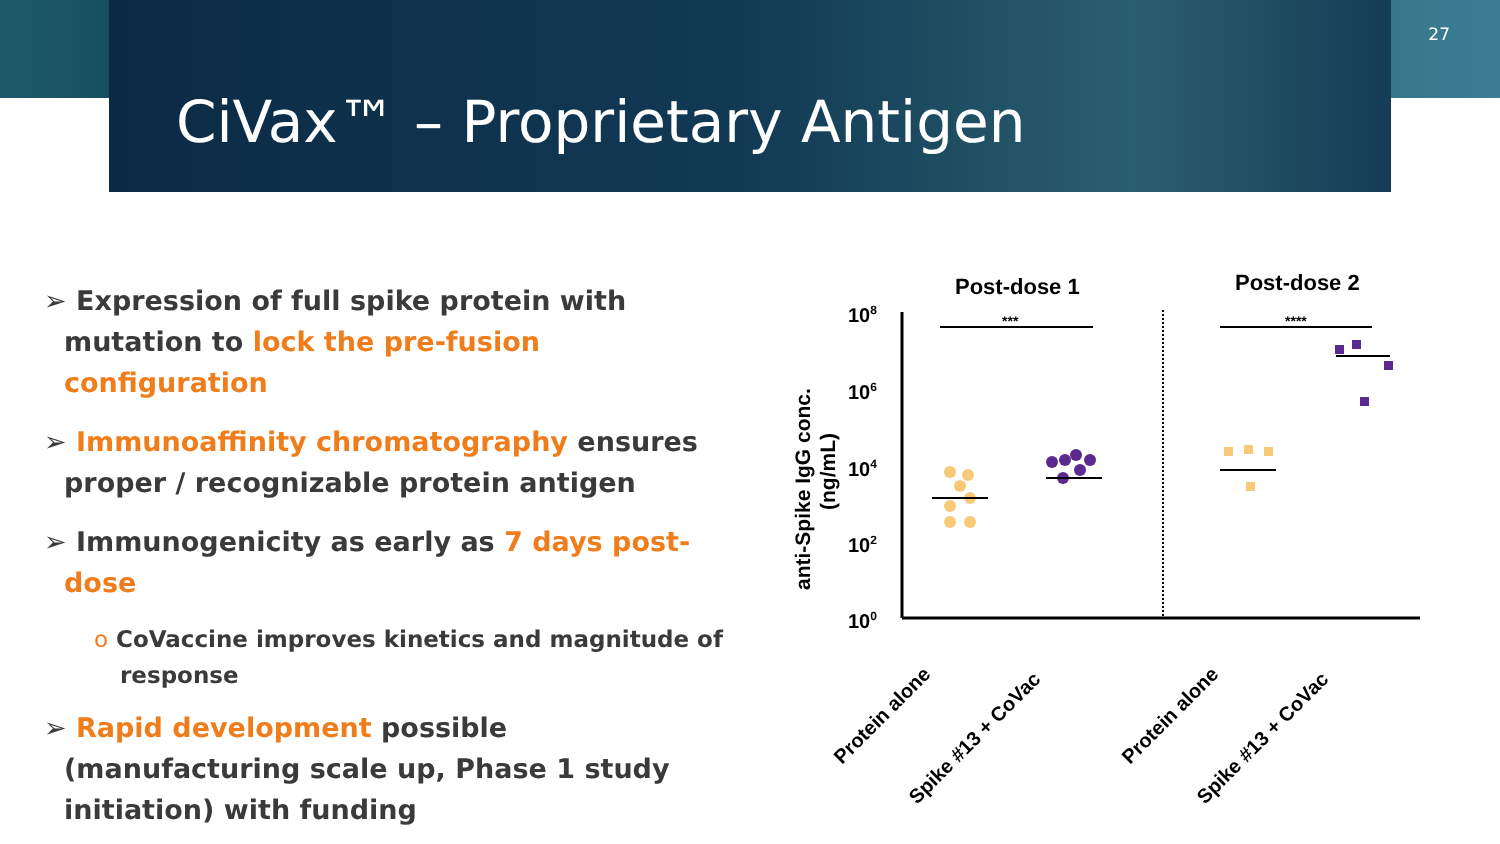27
CiVax™ – Proprietary Antigen
➢ Expression of full spike protein with mutation to lock the pre-fusion configuration
➢ Immunoaffinity chromatography ensures proper / recognizable protein antigen
➢ Immunogenicity as early as 7 days post-dose
o CoVaccine improves kinetics and magnitude of response
➢ Rapid development possible (manufacturing scale up, Phase 1 study initiation) with funding
Post-dose 1
Post-dose 2
108
106
104
102
100
anti-Spike IgG conc.
(ng/mL)
***
****
Protein alone
Spike #13 + CoVac
Protein alone
Spike #13 + CoVac